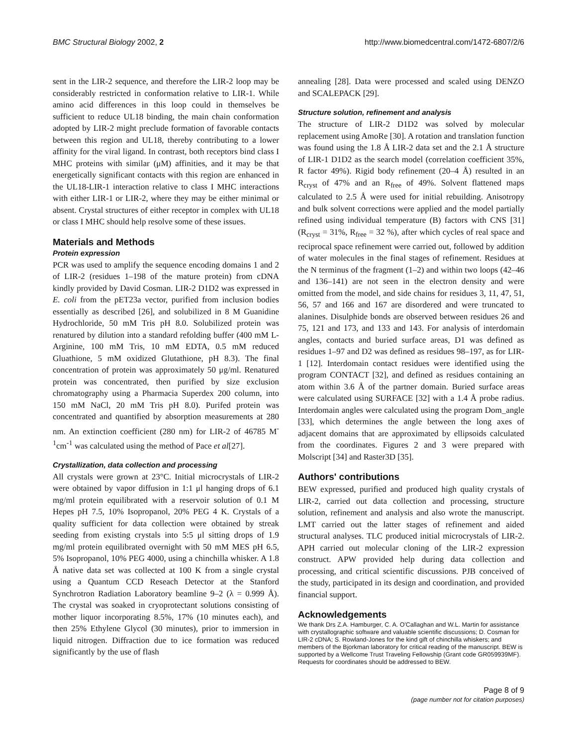BMC Structural Biology 2002, 2 http://www.biomedcentral.com/1472-6807/2/6
sent in the LIR-2 sequence, and therefore the LIR-2 loop may be considerably restricted in conformation relative to LIR-1. While amino acid differences in this loop could in themselves be sufficient to reduce UL18 binding, the main chain conformation adopted by LIR-2 might preclude formation of favorable contacts between this region and UL18, thereby contributing to a lower affinity for the viral ligand. In contrast, both receptors bind class I MHC proteins with similar (μM) affinities, and it may be that energetically significant contacts with this region are enhanced in the UL18-LIR-1 interaction relative to class I MHC interactions with either LIR-1 or LIR-2, where they may be either minimal or absent. Crystal structures of either receptor in complex with UL18 or class I MHC should help resolve some of these issues.
Materials and Methods
Protein expression
PCR was used to amplify the sequence encoding domains 1 and 2 of LIR-2 (residues 1–198 of the mature protein) from cDNA kindly provided by David Cosman. LIR-2 D1D2 was expressed in E. coli from the pET23a vector, purified from inclusion bodies essentially as described [26], and solubilized in 8 M Guanidine Hydrochloride, 50 mM Tris pH 8.0. Solubilized protein was renatured by dilution into a standard refolding buffer (400 mM L-Arginine, 100 mM Tris, 10 mM EDTA, 0.5 mM reduced Gluathione, 5 mM oxidized Glutathione, pH 8.3). The final concentration of protein was approximately 50 μg/ml. Renatured protein was concentrated, then purified by size exclusion chromatography using a Pharmacia Superdex 200 column, into 150 mM NaCl, 20 mM Tris pH 8.0). Purifed protein was concentrated and quantified by absorption measurements at 280 nm. An extinction coefficient (280 nm) for LIR-2 of 46785 M<sup>-1</sup>cm<sup>-1</sup> was calculated using the method of Pace et al[27].
Crystallization, data collection and processing
All crystals were grown at 23°C. Initial microcrystals of LIR-2 were obtained by vapor diffusion in 1:1 μl hanging drops of 6.1 mg/ml protein equilibrated with a reservoir solution of 0.1 M Hepes pH 7.5, 10% Isopropanol, 20% PEG 4 K. Crystals of a quality sufficient for data collection were obtained by streak seeding from existing crystals into 5:5 μl sitting drops of 1.9 mg/ml protein equilibrated overnight with 50 mM MES pH 6.5, 5% Isopropanol, 10% PEG 4000, using a chinchilla whisker. A 1.8 Å native data set was collected at 100 K from a single crystal using a Quantum CCD Reseach Detector at the Stanford Synchrotron Radiation Laboratory beamline 9–2 (λ = 0.999 Å). The crystal was soaked in cryoprotectant solutions consisting of mother liquor incorporating 8.5%, 17% (10 minutes each), and then 25% Ethylene Glycol (30 minutes), prior to immersion in liquid nitrogen. Diffraction due to ice formation was reduced significantly by the use of flash
annealing [28]. Data were processed and scaled using DENZO and SCALEPACK [29].
Structure solution, refinement and analysis
The structure of LIR-2 D1D2 was solved by molecular replacement using AmoRe [30]. A rotation and translation function was found using the 1.8 Å LIR-2 data set and the 2.1 Å structure of LIR-1 D1D2 as the search model (correlation coefficient 35%, R factor 49%). Rigid body refinement (20–4 Å) resulted in an R<sub>cryst</sub> of 47% and an R<sub>free</sub> of 49%. Solvent flattened maps calculated to 2.5 Å were used for initial rebuilding. Anisotropy and bulk solvent corrections were applied and the model partially refined using individual temperature (B) factors with CNS [31] (R<sub>cryst</sub> = 31%, R<sub>free</sub> = 32 %), after which cycles of real space and reciprocal space refinement were carried out, followed by addition of water molecules in the final stages of refinement. Residues at the N terminus of the fragment (1–2) and within two loops (42–46 and 136–141) are not seen in the electron density and were omitted from the model, and side chains for residues 3, 11, 47, 51, 56, 57 and 166 and 167 are disordered and were truncated to alanines. Disulphide bonds are observed between residues 26 and 75, 121 and 173, and 133 and 143. For analysis of interdomain angles, contacts and buried surface areas, D1 was defined as residues 1–97 and D2 was defined as residues 98–197, as for LIR-1 [12]. Interdomain contact residues were identified using the program CONTACT [32], and defined as residues containing an atom within 3.6 Å of the partner domain. Buried surface areas were calculated using SURFACE [32] with a 1.4 Å probe radius. Interdomain angles were calculated using the program Dom_angle [33], which determines the angle between the long axes of adjacent domains that are approximated by ellipsoids calculated from the coordinates. Figures 2 and 3 were prepared with Molscript [34] and Raster3D [35].
Authors' contributions
BEW expressed, purified and produced high quality crystals of LIR-2, carried out data collection and processing, structure solution, refinement and analysis and also wrote the manuscript. LMT carried out the latter stages of refinement and aided structural analyses. TLC produced initial microcrystals of LIR-2. APH carried out molecular cloning of the LIR-2 expression construct. APW provided help during data collection and processing, and critical scientific discussions. PJB conceived of the study, participated in its design and coordination, and provided financial support.
Acknowledgements
We thank Drs Z.A. Hamburger, C. A. O'Callaghan and W.L. Martin for assistance with crystallographic software and valuable scientific discussions; D. Cosman for LIR-2 cDNA; S. Rowland-Jones for the kind gift of chinchilla whiskers; and members of the Bjorkman laboratory for critical reading of the manuscript. BEW is supported by a Wellcome Trust Traveling Fellowship (Grant code GR059939MF). Requests for coordinates should be addressed to BEW.
Page 8 of 9
(page number not for citation purposes)